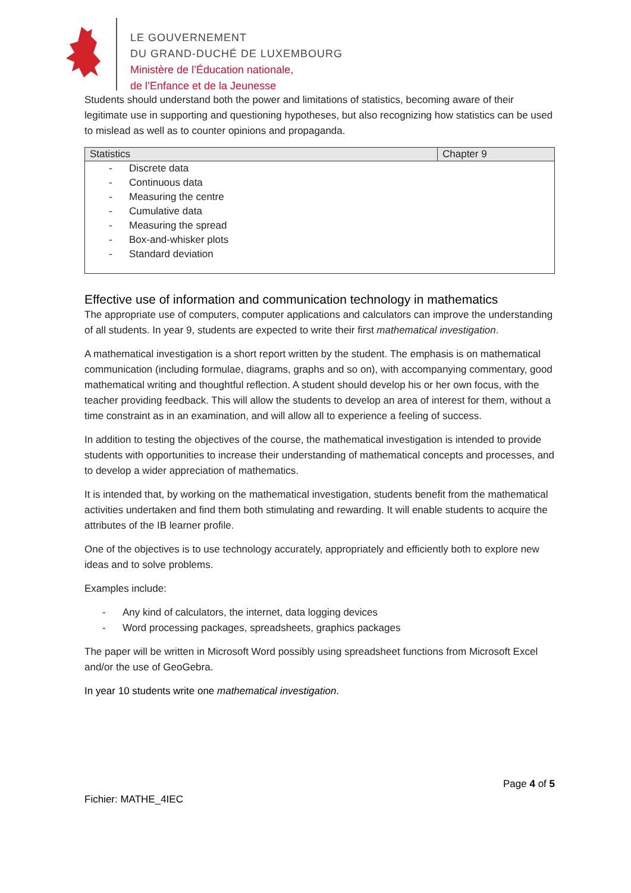LE GOUVERNEMENT
DU GRAND-DUCHÉ DE LUXEMBOURG
Ministère de l’Éducation nationale,
de l’Enfance et de la Jeunesse
Students should understand both the power and limitations of statistics, becoming aware of their legitimate use in supporting and questioning hypotheses, but also recognizing how statistics can be used to mislead as well as to counter opinions and propaganda.
| Statistics | Chapter 9 |
| --- | --- |
| - Discrete data - Continuous data - Measuring the centre - Cumulative data - Measuring the spread - Box-and-whisker plots - Standard deviation | |
Effective use of information and communication technology in mathematics
The appropriate use of computers, computer applications and calculators can improve the understanding of all students. In year 9, students are expected to write their first mathematical investigation.
A mathematical investigation is a short report written by the student. The emphasis is on mathematical communication (including formulae, diagrams, graphs and so on), with accompanying commentary, good mathematical writing and thoughtful reflection. A student should develop his or her own focus, with the teacher providing feedback. This will allow the students to develop an area of interest for them, without a time constraint as in an examination, and will allow all to experience a feeling of success.
In addition to testing the objectives of the course, the mathematical investigation is intended to provide students with opportunities to increase their understanding of mathematical concepts and processes, and to develop a wider appreciation of mathematics.
It is intended that, by working on the mathematical investigation, students benefit from the mathematical activities undertaken and find them both stimulating and rewarding. It will enable students to acquire the attributes of the IB learner profile.
One of the objectives is to use technology accurately, appropriately and efficiently both to explore new ideas and to solve problems.
Examples include:
- Any kind of calculators, the internet, data logging devices
- Word processing packages, spreadsheets, graphics packages
The paper will be written in Microsoft Word possibly using spreadsheet functions from Microsoft Excel and/or the use of GeoGebra.
In year 10 students write one mathematical investigation.
Page 4 of 5
Fichier: MATHE_4IEC